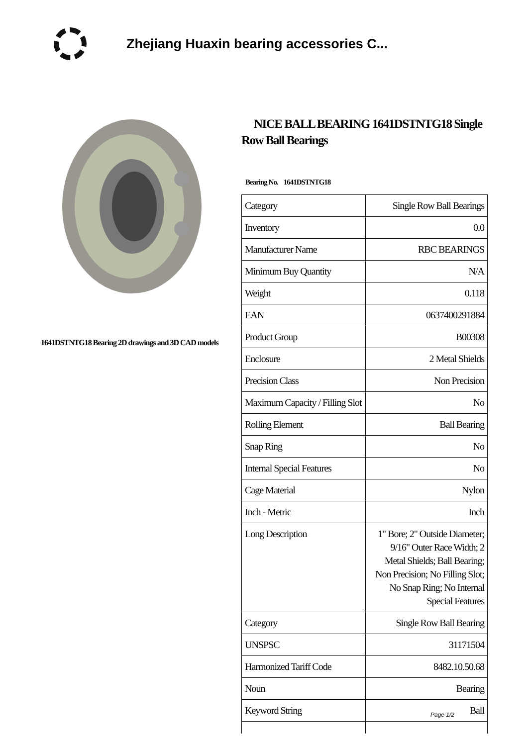Zhejiang Huaxin bearing accessories C...
1641DSTNTG18 Bearing 2D drawings and 3D CAD models
NICE BALL BEARING 1641DSTNTG18 Single Row Ball Bearings
Bearing No. 1641DSTNTG18
| Category | Single Row Ball Bearings |
| Inventory | 0.0 |
| Manufacturer Name | RBC BEARINGS |
| Minimum Buy Quantity | N/A |
| Weight | 0.118 |
| EAN | 0637400291884 |
| Product Group | B00308 |
| Enclosure | 2 Metal Shields |
| Precision Class | Non Precision |
| Maximum Capacity / Filling Slot | No |
| Rolling Element | Ball Bearing |
| Snap Ring | No |
| Internal Special Features | No |
| Cage Material | Nylon |
| Inch - Metric | Inch |
| Long Description | 1" Bore; 2" Outside Diameter; 9/16" Outer Race Width; 2 Metal Shields; Ball Bearing; Non Precision; No Filling Slot; No Snap Ring; No Internal Special Features |
| Category | Single Row Ball Bearing |
| UNSPSC | 31171504 |
| Harmonized Tariff Code | 8482.10.50.68 |
| Noun | Bearing |
| Keyword String | Ball |
Page 1/2